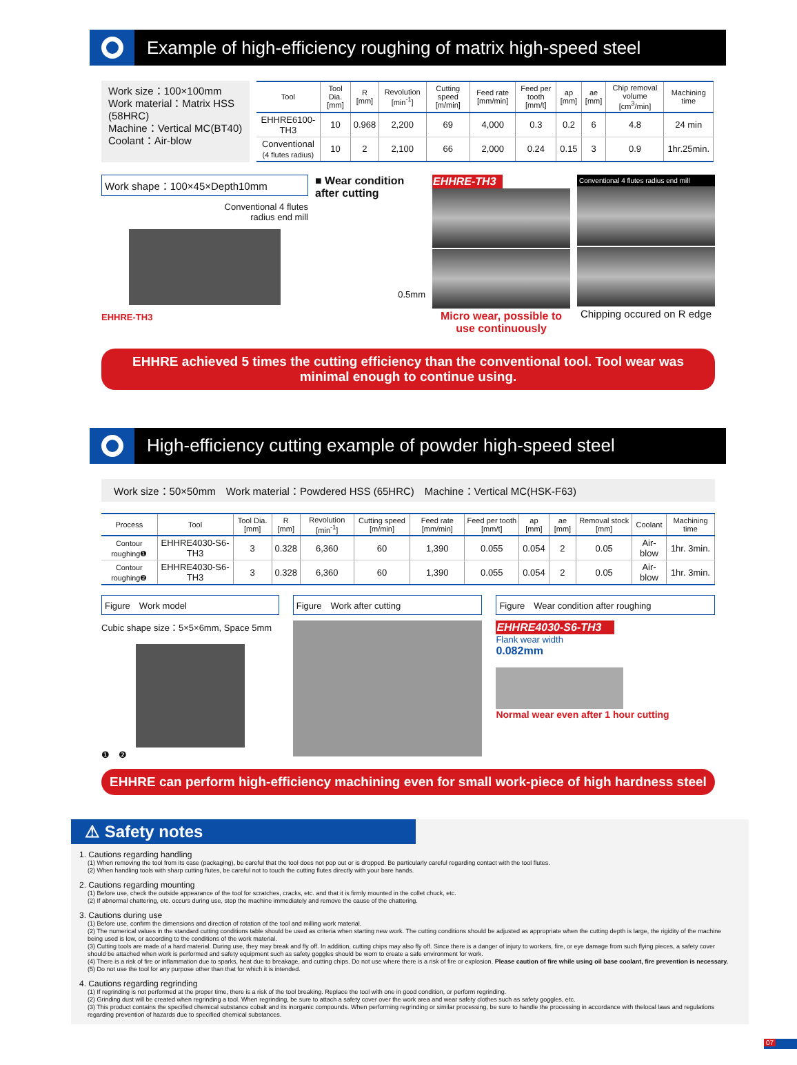Example of high-efficiency roughing of matrix high-speed steel
Work size：100×100mm
Work material：Matrix HSS (58HRC)
Machine：Vertical MC(BT40)
Coolant：Air-blow
| Tool | Tool Dia. [mm] | R [mm] | Revolution [min<sup>-1</sup>] | Cutting speed [m/min] | Feed rate [mm/min] | Feed per tooth [mm/t] | ap [mm] | ae [mm] | Chip removal volume [cm<sup>3</sup>/min] | Machining time |
| --- | --- | --- | --- | --- | --- | --- | --- | --- | --- | --- |
| EHHRE6100-TH3 | 10 | 0.968 | 2,200 | 69 | 4,000 | 0.3 | 0.2 | 6 | 4.8 | 24 min |
| Conventional (4 flutes radius) | 10 | 2 | 2,100 | 66 | 2,000 | 0.24 | 0.15 | 3 | 0.9 | 1hr.25min. |
Work shape：100×45×Depth10mm
Conventional 4 flutes
radius end mill
EHHRE-TH3
■ Wear condition after cutting
0.5mm
EHHRE-TH3
Micro wear, possible to use continuously
Conventional 4 flutes radius end mill
Chipping occured on R edge
EHHRE achieved 5 times the cutting efficiency than the conventional tool. Tool wear was minimal enough to continue using.
High-efficiency cutting example of powder high-speed steel
Work size：50×50mm　Work material：Powdered HSS (65HRC)　Machine：Vertical MC(HSK-F63)
| Process | Tool | Tool Dia. [mm] | R [mm] | Revolution [min<sup>-1</sup>] | Cutting speed [m/min] | Feed rate [mm/min] | Feed per tooth [mm/t] | ap [mm] | ae [mm] | Removal stock [mm] | Coolant | Machining time |
| --- | --- | --- | --- | --- | --- | --- | --- | --- | --- | --- | --- | --- |
| Contour roughing❶ | EHHRE4030-S6-TH3 | 3 | 0.328 | 6,360 | 60 | 1,390 | 0.055 | 0.054 | 2 | 0.05 | Air-blow | 1hr. 3min. |
| Contour roughing❷ | EHHRE4030-S6-TH3 | 3 | 0.328 | 6,360 | 60 | 1,390 | 0.055 | 0.054 | 2 | 0.05 | Air-blow | 1hr. 3min. |
Figure　Work model
Cubic shape size：5×5×6mm, Space 5mm
❶　❷
Figure　Work after cutting Figure　Wear condition after roughing
EHHRE4030-S6-TH3
Flank wear width
0.082mm
Normal wear even after 1 hour cutting
EHHRE can perform high-efficiency machining even for small work-piece of high hardness steel
⚠ Safety notes
1. Cautions regarding handling
(1) When removing the tool from its case (packaging), be careful that the tool does not pop out or is dropped. Be particularly careful regarding contact with the tool flutes.
(2) When handling tools with sharp cutting flutes, be careful not to touch the cutting flutes directly with your bare hands.
2. Cautions regarding mounting
(1) Before use, check the outside appearance of the tool for scratches, cracks, etc. and that it is firmly mounted in the collet chuck, etc.
(2) If abnormal chattering, etc. occurs during use, stop the machine immediately and remove the cause of the chattering.
3. Cautions during use
(1) Before use, confirm the dimensions and direction of rotation of the tool and milling work material.
(2) The numerical values in the standard cutting conditions table should be used as criteria when starting new work. The cutting conditions should be adjusted as appropriate when the cutting depth is large, the rigidity of the machine being used is low, or according to the conditions of the work material.
(3) Cutting tools are made of a hard material. During use, they may break and fly off. In addition, cutting chips may also fly off. Since there is a danger of injury to workers, fire, or eye damage from such flying pieces, a safety cover should be attached when work is performed and safety equipment such as safety goggles should be worn to create a safe environment for work.
(4) There is a risk of fire or inflammation due to sparks, heat due to breakage, and cutting chips. Do not use where there is a risk of fire or explosion. Please caution of fire while using oil base coolant, fire prevention is necessary.
(5) Do not use the tool for any purpose other than that for which it is intended.
4. Cautions regarding regrinding
(1) If regrinding is not performed at the proper time, there is a risk of the tool breaking. Replace the tool with one in good condition, or perform regrinding.
(2) Grinding dust will be created when regrinding a tool. When regrinding, be sure to attach a safety cover over the work area and wear safety clothes such as safety goggles, etc.
(3) This product contains the specified chemical substance cobalt and its inorganic compounds. When performing regrinding or similar processing, be sure to handle the processing in accordance with thelocal laws and regulations regarding prevention of hazards due to specified chemical substances.
07